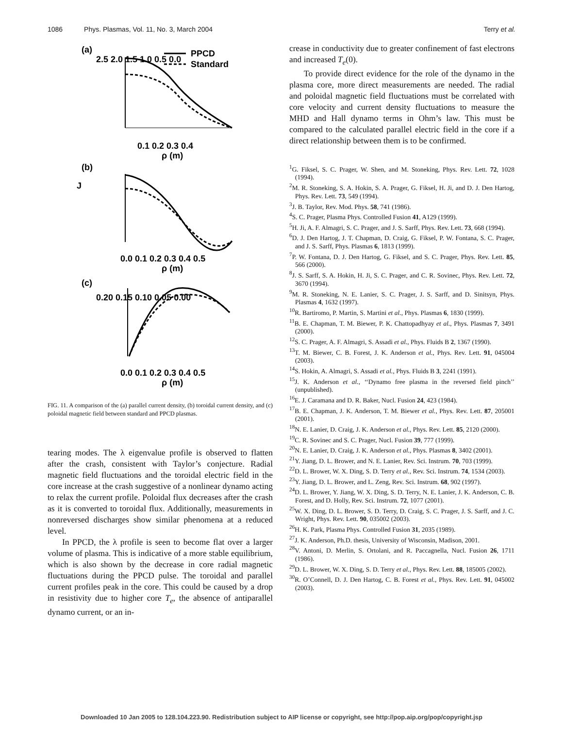1086 Phys. Plasmas, Vol. 11, No. 3, March 2004 Terry et al.
(a)
2.5 2.0 1.5 1.0 0.5 0.0
PPCD
Standard
0.1 0.2 0.3 0.4
ρ (m)
(b)
J
0.0 0.1 0.2 0.3 0.4 0.5
ρ (m)
(c)
0.20 0.15 0.10 0.05 0.00
0.0 0.1 0.2 0.3 0.4 0.5
ρ (m)
FIG. 11. A comparison of the (a) parallel current density, (b) toroidal current density, and (c) poloidal magnetic field between standard and PPCD plasmas.
tearing modes. The λ eigenvalue profile is observed to flatten after the crash, consistent with Taylor’s conjecture. Radial magnetic field fluctuations and the toroidal electric field in the core increase at the crash suggestive of a nonlinear dynamo acting to relax the current profile. Poloidal flux decreases after the crash as it is converted to toroidal flux. Additionally, measurements in nonreversed discharges show similar phenomena at a reduced level.
In PPCD, the λ profile is seen to become flat over a larger volume of plasma. This is indicative of a more stable equilibrium, which is also shown by the decrease in core radial magnetic fluctuations during the PPCD pulse. The toroidal and parallel current profiles peak in the core. This could be caused by a drop in resistivity due to higher core T<sub>e</sub>, the absence of antiparallel dynamo current, or an in-
crease in conductivity due to greater confinement of fast electrons and increased T<sub>e</sub>(0).
To provide direct evidence for the role of the dynamo in the plasma core, more direct measurements are needed. The radial and poloidal magnetic field fluctuations must be correlated with core velocity and current density fluctuations to measure the MHD and Hall dynamo terms in Ohm’s law. This must be compared to the calculated parallel electric field in the core if a direct relationship between them is to be confirmed.
<sup>1</sup> G. Fiksel, S. C. Prager, W. Shen, and M. Stoneking, Phys. Rev. Lett. 72, 1028 (1994).
<sup>2</sup> M. R. Stoneking, S. A. Hokin, S. A. Prager, G. Fiksel, H. Ji, and D. J. Den Hartog, Phys. Rev. Lett. 73, 549 (1994).
<sup>3</sup> J. B. Taylor, Rev. Mod. Phys. 58, 741 (1986).
<sup>4</sup> S. C. Prager, Plasma Phys. Controlled Fusion 41, A129 (1999).
<sup>5</sup>H. Ji, A. F. Almagri, S. C. Prager, and J. S. Sarff, Phys. Rev. Lett. 73, 668 (1994).
<sup>6</sup> D. J. Den Hartog, J. T. Chapman, D. Craig, G. Fiksel, P. W. Fontana, S. C. Prager, and J. S. Sarff, Phys. Plasmas 6, 1813 (1999).
<sup>7</sup> P. W. Fontana, D. J. Den Hartog, G. Fiksel, and S. C. Prager, Phys. Rev. Lett. 85, 566 (2000).
<sup>8</sup> J. S. Sarff, S. A. Hokin, H. Ji, S. C. Prager, and C. R. Sovinec, Phys. Rev. Lett. 72, 3670 (1994).
<sup>9</sup> M. R. Stoneking, N. E. Lanier, S. C. Prager, J. S. Sarff, and D. Sinitsyn, Phys. Plasmas 4, 1632 (1997).
<sup>10</sup> R. Bartiromo, P. Martin, S. Martini et al., Phys. Plasmas 6, 1830 (1999).
<sup>11</sup>B. E. Chapman, T. M. Biewer, P. K. Chattopadhyay et al., Phys. Plasmas 7, 3491 (2000).
<sup>12</sup> S. C. Prager, A. F. Almagri, S. Assadi et al., Phys. Fluids B 2, 1367 (1990).
<sup>13</sup> T. M. Biewer, C. B. Forest, J. K. Anderson et al., Phys. Rev. Lett. 91, 045004 (2003).
<sup>14</sup> S. Hokin, A. Almagri, S. Assadi et al., Phys. Fluids B 3, 2241 (1991).
<sup>15</sup> J. K. Anderson et al., ‘‘Dynamo free plasma in the reversed field pinch’’ (unpublished).
<sup>16</sup> E. J. Caramana and D. R. Baker, Nucl. Fusion 24, 423 (1984).
<sup>17</sup>B. E. Chapman, J. K. Anderson, T. M. Biewer et al., Phys. Rev. Lett. 87, 205001 (2001).
<sup>18</sup>N. E. Lanier, D. Craig, J. K. Anderson et al., Phys. Rev. Lett. 85, 2120 (2000).
<sup>19</sup>C. R. Sovinec and S. C. Prager, Nucl. Fusion 39, 777 (1999).
<sup>20</sup>N. E. Lanier, D. Craig, J. K. Anderson et al., Phys. Plasmas 8, 3402 (2001).
<sup>21</sup> Y. Jiang, D. L. Brower, and N. E. Lanier, Rev. Sci. Instrum. 70, 703 (1999).
<sup>22</sup> D. L. Brower, W. X. Ding, S. D. Terry et al., Rev. Sci. Instrum. 74, 1534 (2003).
<sup>23</sup> Y. Jiang, D. L. Brower, and L. Zeng, Rev. Sci. Instrum. 68, 902 (1997).
<sup>24</sup> D. L. Brower, Y. Jiang, W. X. Ding, S. D. Terry, N. E. Lanier, J. K. Anderson, C. B. Forest, and D. Holly, Rev. Sci. Instrum. 72, 1077 (2001).
<sup>25</sup> W. X. Ding, D. L. Brower, S. D. Terry, D. Craig, S. C. Prager, J. S. Sarff, and J. C. Wright, Phys. Rev. Lett. 90, 035002 (2003).
<sup>26</sup>H. K. Park, Plasma Phys. Controlled Fusion 31, 2035 (1989).
<sup>27</sup> J. K. Anderson, Ph.D. thesis, University of Wisconsin, Madison, 2001.
<sup>28</sup>V. Antoni, D. Merlin, S. Ortolani, and R. Paccagnella, Nucl. Fusion 26, 1711 (1986).
<sup>29</sup> D. L. Brower, W. X. Ding, S. D. Terry et al., Phys. Rev. Lett. 88, 185005 (2002).
<sup>30</sup> R. O’Connell, D. J. Den Hartog, C. B. Forest et al., Phys. Rev. Lett. 91, 045002 (2003).
Downloaded 10 Jan 2005 to 128.104.223.90. Redistribution subject to AIP license or copyright, see http://pop.aip.org/pop/copyright.jsp